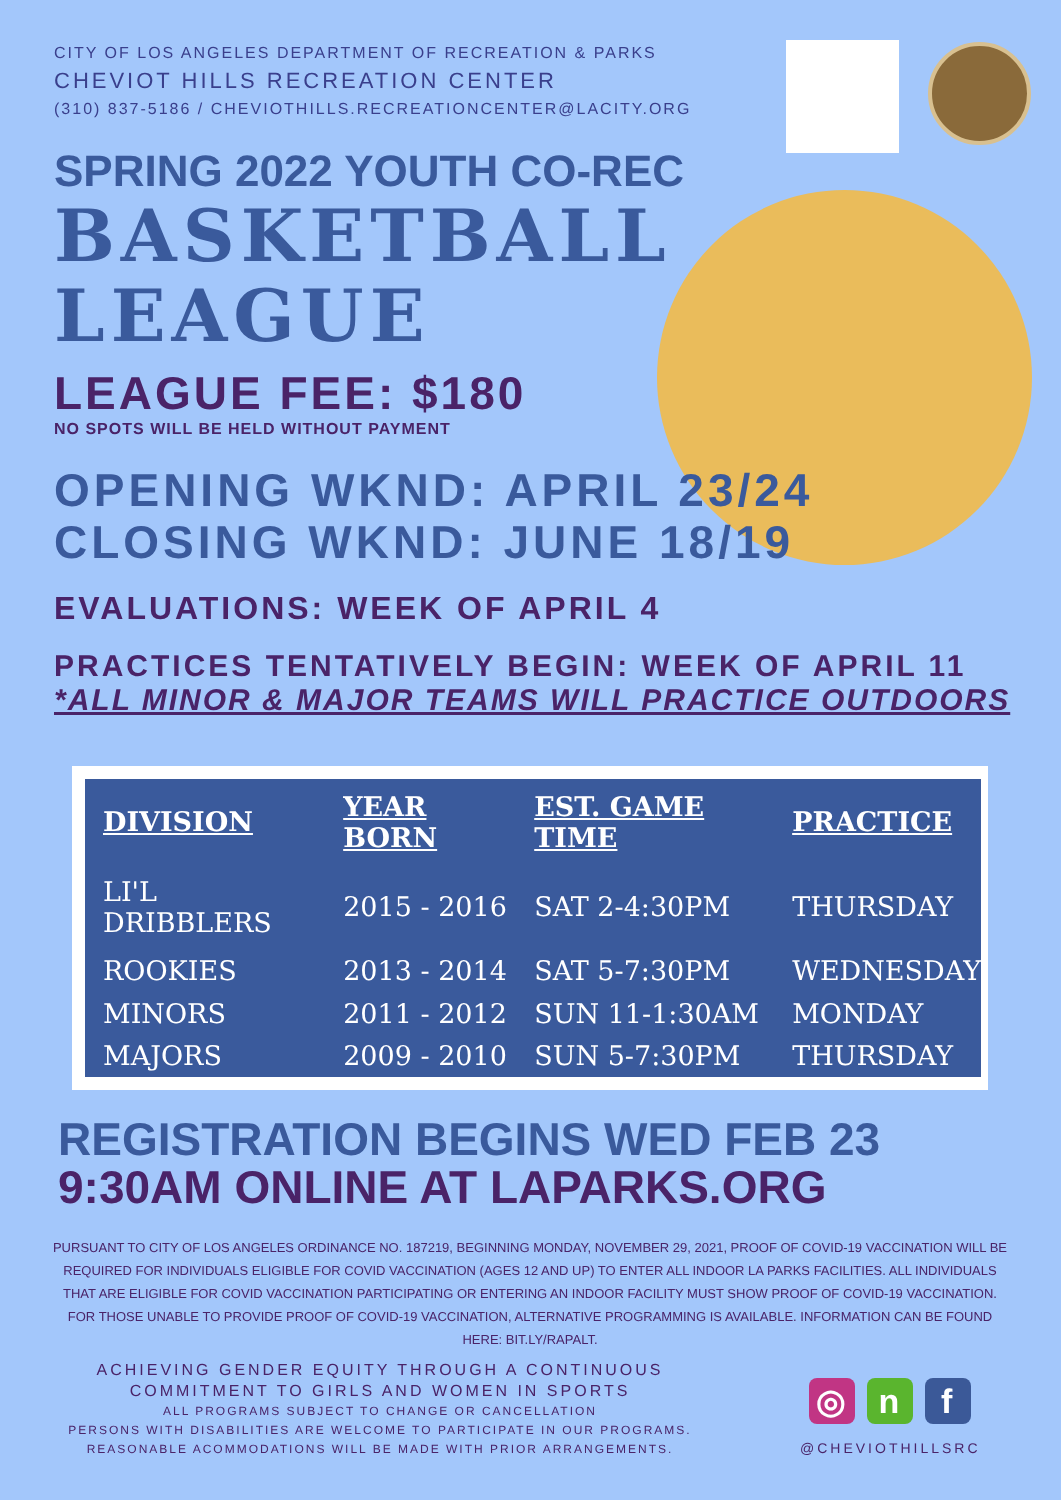CITY OF LOS ANGELES DEPARTMENT OF RECREATION & PARKS
CHEVIOT HILLS RECREATION CENTER
(310) 837-5186 / CHEVIOTHILLS.RECREATIONCENTER@LACITY.ORG
SPRING 2022 YOUTH CO-REC
BASKETBALL
LEAGUE
LEAGUE FEE: $180
NO SPOTS WILL BE HELD WITHOUT PAYMENT
OPENING WKND: APRIL 23/24
CLOSING WKND: JUNE 18/19
EVALUATIONS: WEEK OF APRIL 4
PRACTICES TENTATIVELY BEGIN: WEEK OF APRIL 11
*ALL MINOR & MAJOR TEAMS WILL PRACTICE OUTDOORS
| DIVISION | YEAR BORN | EST. GAME TIME | PRACTICE |
| --- | --- | --- | --- |
| LI'L DRIBBLERS | 2015 - 2016 | SAT 2-4:30PM | THURSDAY |
| ROOKIES | 2013 - 2014 | SAT 5-7:30PM | WEDNESDAY |
| MINORS | 2011 - 2012 | SUN 11-1:30AM | MONDAY |
| MAJORS | 2009 - 2010 | SUN 5-7:30PM | THURSDAY |
REGISTRATION BEGINS WED FEB 23
9:30AM ONLINE AT LAPARKS.ORG
PURSUANT TO CITY OF LOS ANGELES ORDINANCE NO. 187219, BEGINNING MONDAY, NOVEMBER 29, 2021, PROOF OF COVID-19 VACCINATION WILL BE REQUIRED FOR INDIVIDUALS ELIGIBLE FOR COVID VACCINATION (AGES 12 AND UP) TO ENTER ALL INDOOR LA PARKS FACILITIES. ALL INDIVIDUALS THAT ARE ELIGIBLE FOR COVID VACCINATION PARTICIPATING OR ENTERING AN INDOOR FACILITY MUST SHOW PROOF OF COVID-19 VACCINATION. FOR THOSE UNABLE TO PROVIDE PROOF OF COVID-19 VACCINATION, ALTERNATIVE PROGRAMMING IS AVAILABLE. INFORMATION CAN BE FOUND HERE: BIT.LY/RAPALT.
ACHIEVING GENDER EQUITY THROUGH A CONTINUOUS
COMMITMENT TO GIRLS AND WOMEN IN SPORTS
ALL PROGRAMS SUBJECT TO CHANGE OR CANCELLATION
PERSONS WITH DISABILITIES ARE WELCOME TO PARTICIPATE IN OUR PROGRAMS.
REASONABLE ACOMMODATIONS WILL BE MADE WITH PRIOR ARRANGEMENTS.
◎ n f
@CHEVIOTHILLSRC